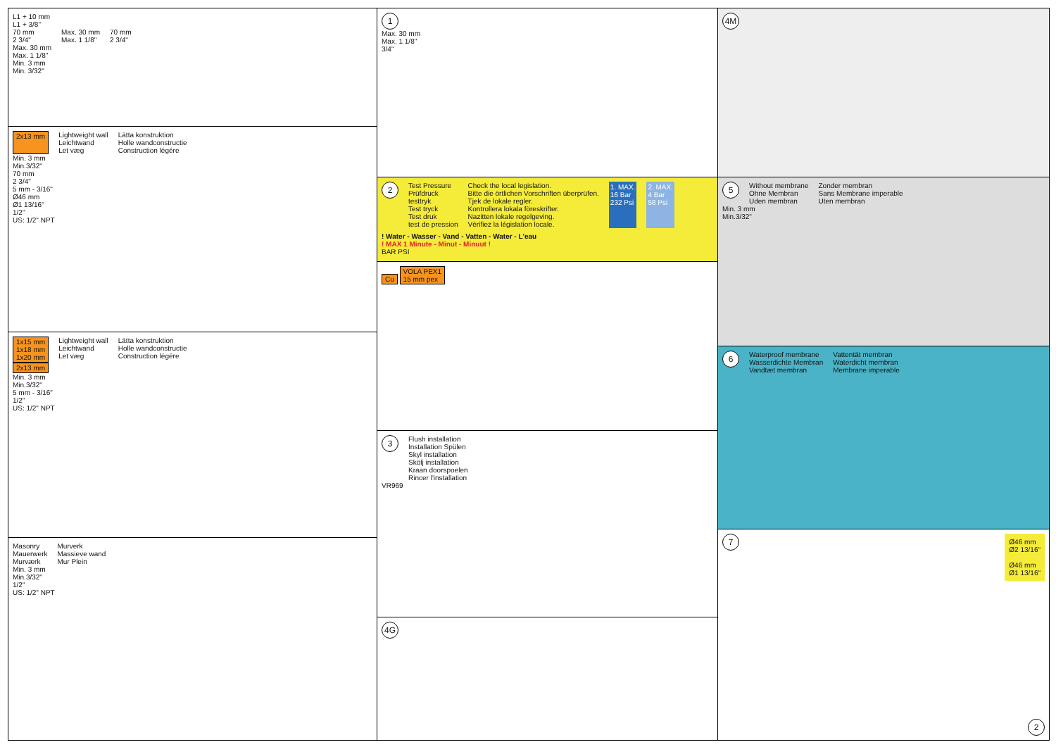L1 + 10 mm
L1 + 3/8"
70 mm
2 3/4"
Max. 30 mm
Max. 1 1/8"
Min. 3 mm
Min. 3/32"
Max. 30 mm
Max. 1 1/8"
70 mm
2 3/4"
2x13 mm Lightweight wall
Leichtwand
Let væg
Lätta konstruktion
Holle wandconstructie
Construction légére
Min. 3 mm
Min.3/32"
70 mm
2 3/4"
5 mm - 3/16"
Ø46 mm
Ø1 13/16"
1/2"
US: 1/2" NPT
1x15 mm
1x18 mm
1x20 mm
2x13 mm
Lightweight wall
Leichtwand
Let væg
Lätta konstruktion
Holle wandconstructie
Construction légére
Min. 3 mm
Min.3/32"
5 mm - 3/16"
1/2"
US: 1/2" NPT
Masonry
Mauerwerk
Murværk
Murverk
Massieve wand
Mur Plein
Min. 3 mm
Min.3/32"
1/2"
US: 1/2" NPT
1
Max. 30 mm
Max. 1 1/8"
3/4"
2
Test Pressure
Prüfdruck
testtryk
Test tryck
Test druk
test de pression
Check the local legislation.
Bitte die örtlichen Vorschriften überprüfen.
Tjek de lokale regler.
Kontrollera lokala föreskrifter.
Nazitten lokale regelgeving.
Vérifiez la législation locale.
1. MAX.
16 Bar
232 Psi
2. MAX.
4 Bar
58 Psi
! Water - Wasser - Vand - Vatten - Water - L'eau
! MAX 1 Minute - Minut - Minuut !
BAR PSI
Cu VOLA PEX1
15 mm pex
3
Flush installation
Installation Spülen
Skyl installation
Skölj installation
Kraan doorspoelen
Rincer l'installation
VR969
4G
4M
5
Without membrane
Ohne Membran
Uden membran
Zonder membran
Sans Membrane imperable
Uten membran
Min. 3 mm
Min.3/32"
6
Waterproof membrane
Wasserdichte Membran
Vandtæt membran
Vattentät membran
Waterdicht membran
Membrane imperable
7
Ø46 mm
Ø2 13/16"
Ø46 mm
Ø1 13/16"
2